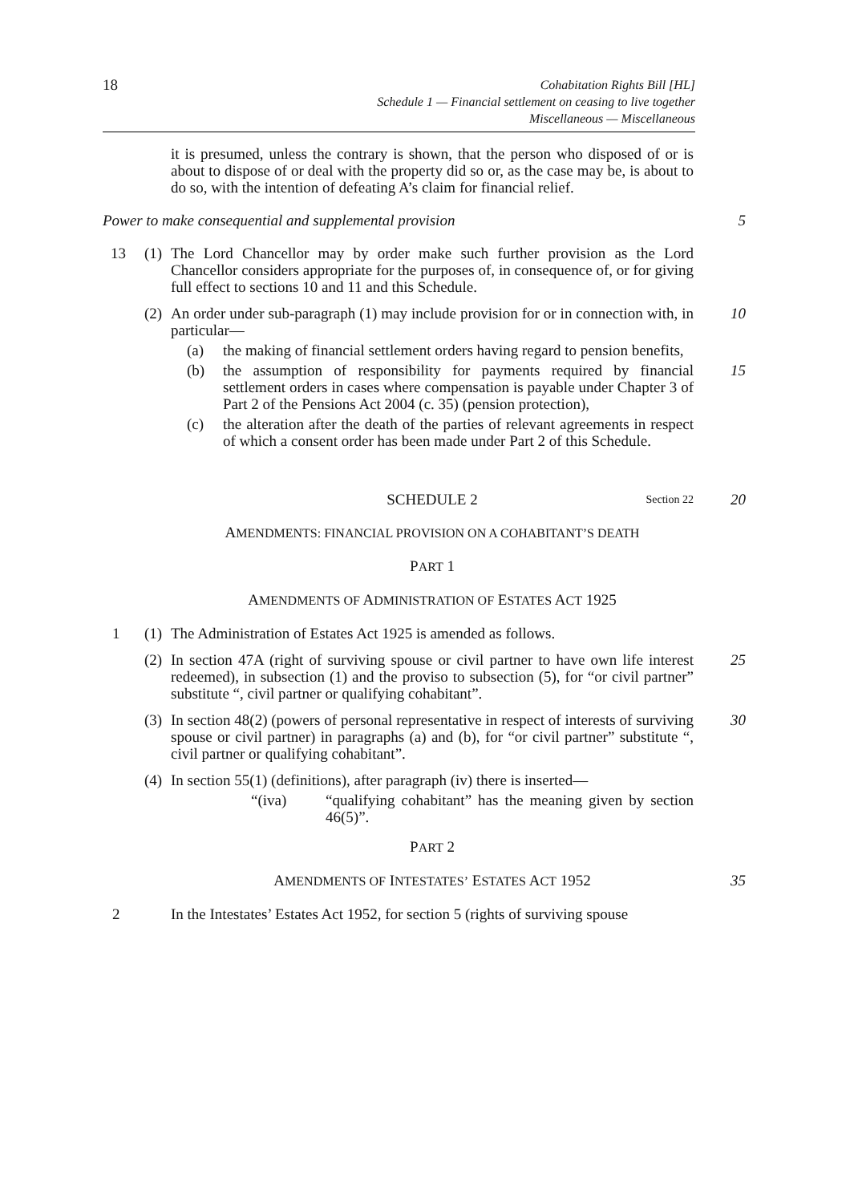18
Cohabitation Rights Bill [HL]
Schedule 1 — Financial settlement on ceasing to live together
Miscellaneous — Miscellaneous
it is presumed, unless the contrary is shown, that the person who disposed of or is about to dispose of or deal with the property did so or, as the case may be, is about to do so, with the intention of defeating A’s claim for financial relief.
Power to make consequential and supplemental provision 5
13 (1)
The Lord Chancellor may by order make such further provision as the Lord Chancellor considers appropriate for the purposes of, in consequence of, or for giving full effect to sections 10 and 11 and this Schedule.
(2)
An order under sub-paragraph (1) may include provision for or in connection with, in particular—
10
(a) the making of financial settlement orders having regard to pension benefits,
(b) the assumption of responsibility for payments required by financial settlement orders in cases where compensation is payable under Chapter 3 of Part 2 of the Pensions Act 2004 (c. 35) (pension protection),
15
(c) the alteration after the death of the parties of relevant agreements in respect of which a consent order has been made under Part 2 of this Schedule.
SCHEDULE 2 Section 22
20
AMENDMENTS: FINANCIAL PROVISION ON A COHABITANT’S DEATH
PART 1
AMENDMENTS OF ADMINISTRATION OF ESTATES ACT 1925
1 (1)
The Administration of Estates Act 1925 is amended as follows.
(2)
In section 47A (right of surviving spouse or civil partner to have own life interest redeemed), in subsection (1) and the proviso to subsection (5), for “or civil partner” substitute “, civil partner or qualifying cohabitant”.
25
(3)
In section 48(2) (powers of personal representative in respect of interests of surviving spouse or civil partner) in paragraphs (a) and (b), for “or civil partner” substitute “, civil partner or qualifying cohabitant”.
30
(4)
In section 55(1) (definitions), after paragraph (iv) there is inserted—
“(iva) “qualifying cohabitant” has the meaning given by section 46(5)”.
PART 2
AMENDMENTS OF INTESTATES’ ESTATES ACT 1952 35
2 In the Intestates’ Estates Act 1952, for section 5 (rights of surviving spouse